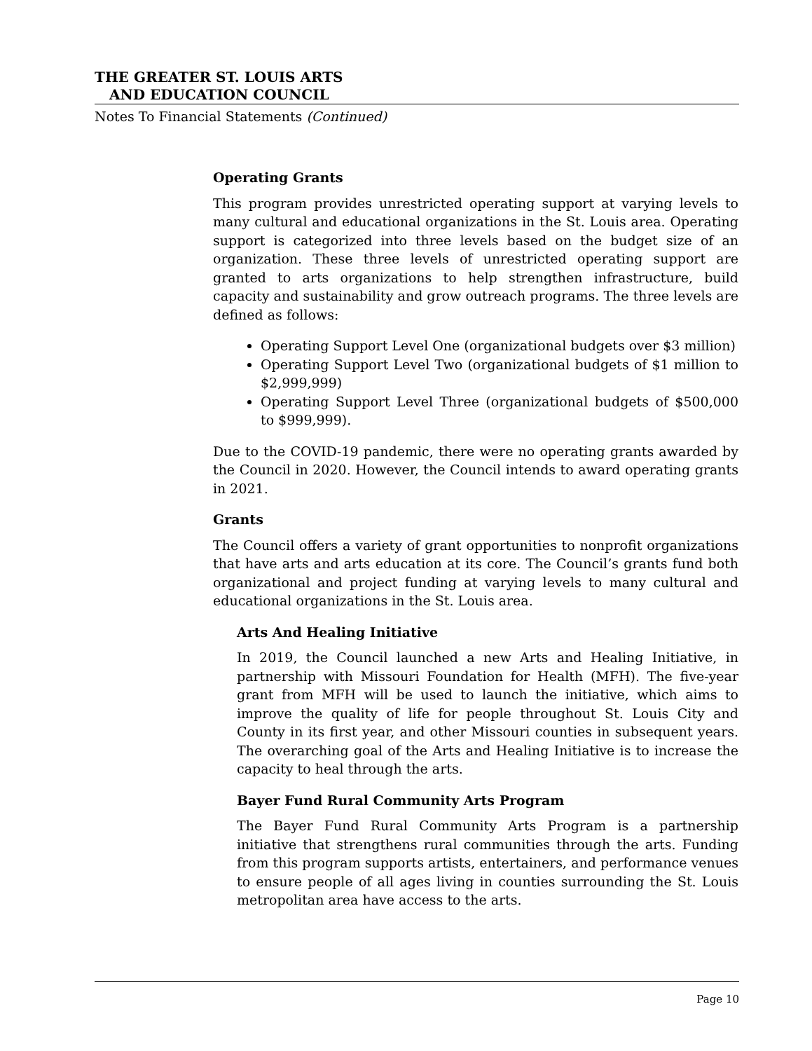THE GREATER ST. LOUIS ARTS
AND EDUCATION COUNCIL
Notes To Financial Statements (Continued)
Operating Grants
This program provides unrestricted operating support at varying levels to many cultural and educational organizations in the St. Louis area. Operating support is categorized into three levels based on the budget size of an organization. These three levels of unrestricted operating support are granted to arts organizations to help strengthen infrastructure, build capacity and sustainability and grow outreach programs. The three levels are defined as follows:
Operating Support Level One (organizational budgets over $3 million)
Operating Support Level Two (organizational budgets of $1 million to $2,999,999)
Operating Support Level Three (organizational budgets of $500,000 to $999,999).
Due to the COVID-19 pandemic, there were no operating grants awarded by the Council in 2020. However, the Council intends to award operating grants in 2021.
Grants
The Council offers a variety of grant opportunities to nonprofit organizations that have arts and arts education at its core. The Council’s grants fund both organizational and project funding at varying levels to many cultural and educational organizations in the St. Louis area.
Arts And Healing Initiative
In 2019, the Council launched a new Arts and Healing Initiative, in partnership with Missouri Foundation for Health (MFH). The five-year grant from MFH will be used to launch the initiative, which aims to improve the quality of life for people throughout St. Louis City and County in its first year, and other Missouri counties in subsequent years. The overarching goal of the Arts and Healing Initiative is to increase the capacity to heal through the arts.
Bayer Fund Rural Community Arts Program
The Bayer Fund Rural Community Arts Program is a partnership initiative that strengthens rural communities through the arts. Funding from this program supports artists, entertainers, and performance venues to ensure people of all ages living in counties surrounding the St. Louis metropolitan area have access to the arts.
Page 10